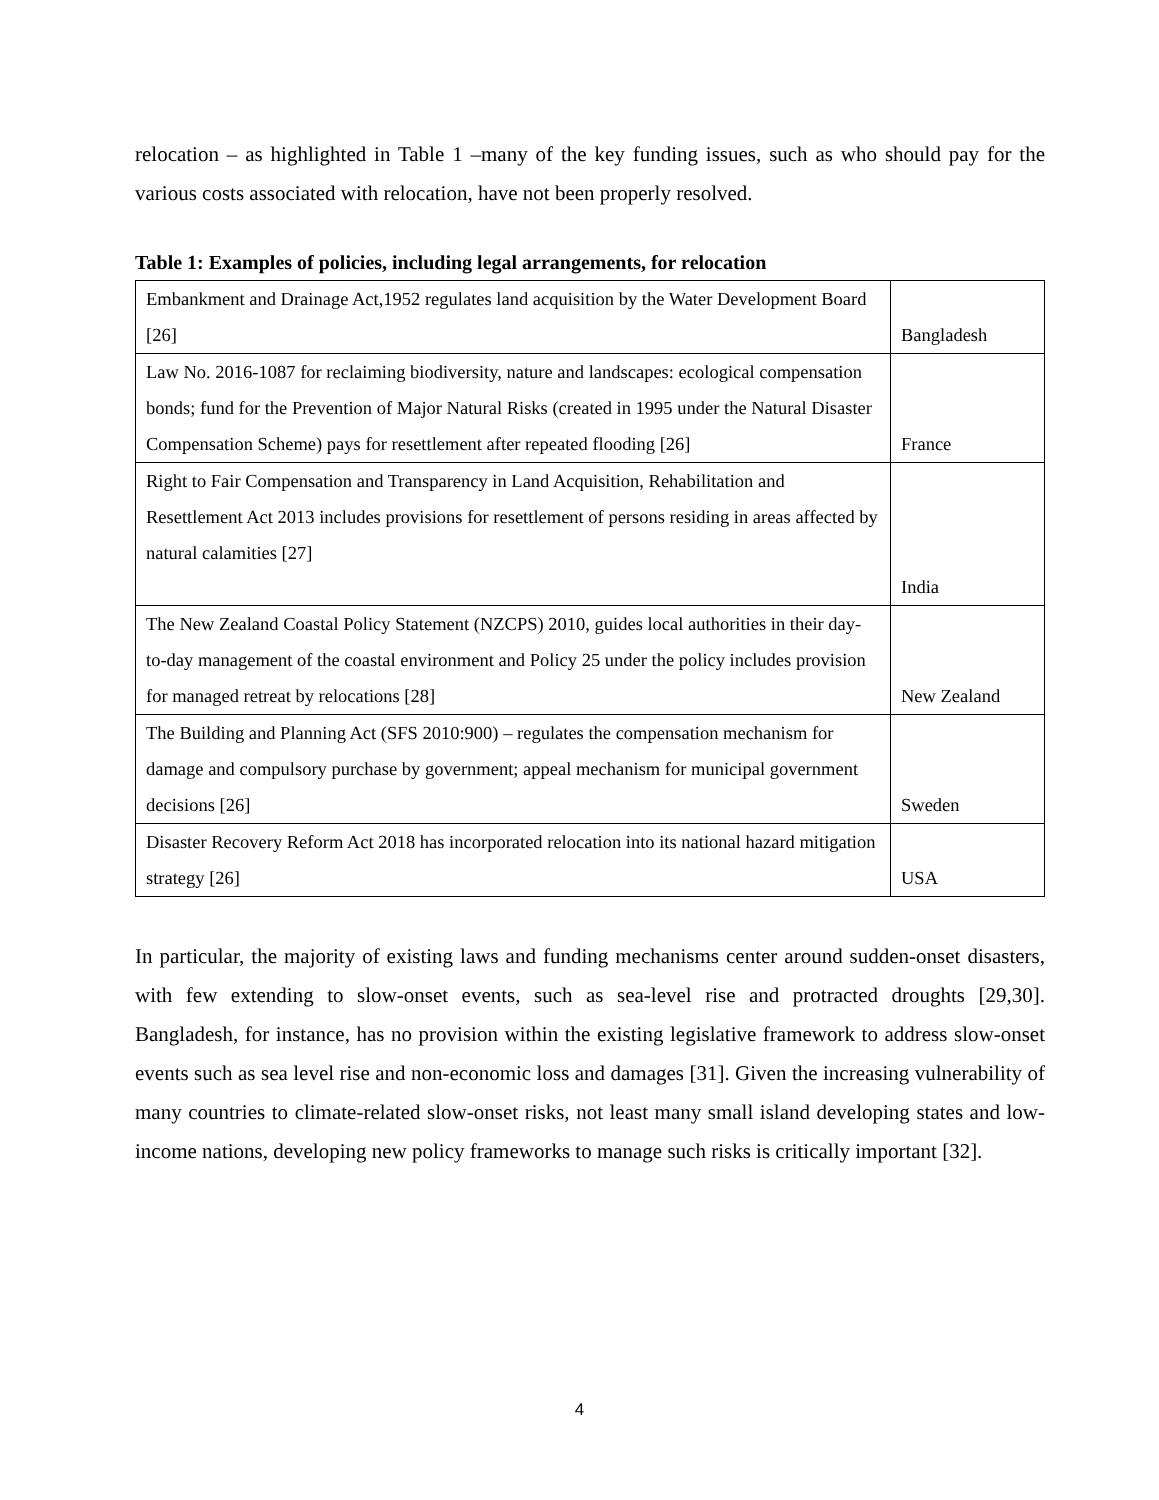relocation – as highlighted in Table 1 –many of the key funding issues, such as who should pay for the various costs associated with relocation, have not been properly resolved.
Table 1: Examples of policies, including legal arrangements, for relocation
| Embankment and Drainage Act,1952 regulates land acquisition by the Water Development Board [26] | Bangladesh |
| Law No. 2016-1087 for reclaiming biodiversity, nature and landscapes: ecological compensation bonds; fund for the Prevention of Major Natural Risks (created in 1995 under the Natural Disaster Compensation Scheme) pays for resettlement after repeated flooding [26] | France |
| Right to Fair Compensation and Transparency in Land Acquisition, Rehabilitation and Resettlement Act 2013 includes provisions for resettlement of persons residing in areas affected by natural calamities [27] | India |
| The New Zealand Coastal Policy Statement (NZCPS) 2010, guides local authorities in their day-to-day management of the coastal environment and Policy 25 under the policy includes provision for managed retreat by relocations [28] | New Zealand |
| The Building and Planning Act (SFS 2010:900) – regulates the compensation mechanism for damage and compulsory purchase by government; appeal mechanism for municipal government decisions [26] | Sweden |
| Disaster Recovery Reform Act 2018 has incorporated relocation into its national hazard mitigation strategy [26] | USA |
In particular, the majority of existing laws and funding mechanisms center around sudden-onset disasters, with few extending to slow-onset events, such as sea-level rise and protracted droughts [29,30]. Bangladesh, for instance, has no provision within the existing legislative framework to address slow-onset events such as sea level rise and non-economic loss and damages [31]. Given the increasing vulnerability of many countries to climate-related slow-onset risks, not least many small island developing states and low-income nations, developing new policy frameworks to manage such risks is critically important [32].
4